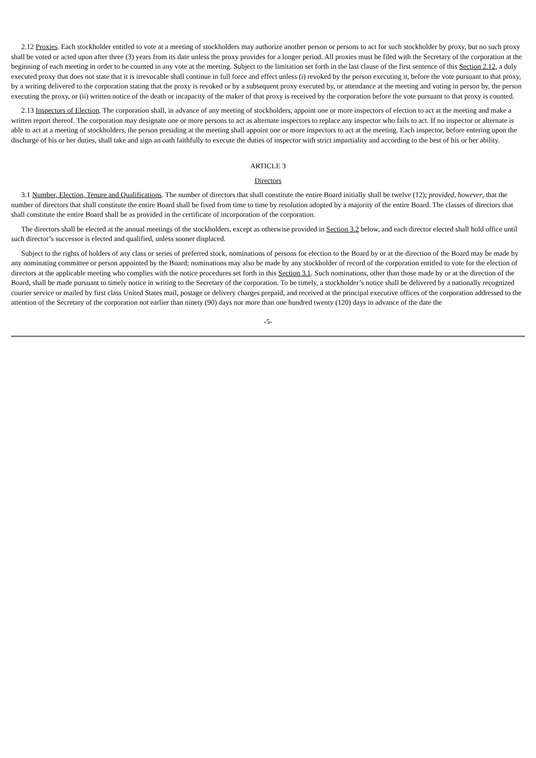2.12 Proxies. Each stockholder entitled to vote at a meeting of stockholders may authorize another person or persons to act for such stockholder by proxy, but no such proxy shall be voted or acted upon after three (3) years from its date unless the proxy provides for a longer period. All proxies must be filed with the Secretary of the corporation at the beginning of each meeting in order to be counted in any vote at the meeting. Subject to the limitation set forth in the last clause of the first sentence of this Section 2.12, a duly executed proxy that does not state that it is irrevocable shall continue in full force and effect unless (i) revoked by the person executing it, before the vote pursuant to that proxy, by a writing delivered to the corporation stating that the proxy is revoked or by a subsequent proxy executed by, or attendance at the meeting and voting in person by, the person executing the proxy, or (ii) written notice of the death or incapacity of the maker of that proxy is received by the corporation before the vote pursuant to that proxy is counted.
2.13 Inspectors of Election. The corporation shall, in advance of any meeting of stockholders, appoint one or more inspectors of election to act at the meeting and make a written report thereof. The corporation may designate one or more persons to act as alternate inspectors to replace any inspector who fails to act. If no inspector or alternate is able to act at a meeting of stockholders, the person presiding at the meeting shall appoint one or more inspectors to act at the meeting. Each inspector, before entering upon the discharge of his or her duties, shall take and sign an oath faithfully to execute the duties of inspector with strict impartiality and according to the best of his or her ability.
ARTICLE 3
Directors
3.1 Number, Election, Tenure and Qualifications. The number of directors that shall constitute the entire Board initially shall be twelve (12); provided, however, that the number of directors that shall constitute the entire Board shall be fixed from time to time by resolution adopted by a majority of the entire Board. The classes of directors that shall constitute the entire Board shall be as provided in the certificate of incorporation of the corporation.
The directors shall be elected at the annual meetings of the stockholders, except as otherwise provided in Section 3.2 below, and each director elected shall hold office until such director’s successor is elected and qualified, unless sooner displaced.
Subject to the rights of holders of any class or series of preferred stock, nominations of persons for election to the Board by or at the direction of the Board may be made by any nominating committee or person appointed by the Board; nominations may also be made by any stockholder of record of the corporation entitled to vote for the election of directors at the applicable meeting who complies with the notice procedures set forth in this Section 3.1. Such nominations, other than those made by or at the direction of the Board, shall be made pursuant to timely notice in writing to the Secretary of the corporation. To be timely, a stockholder’s notice shall be delivered by a nationally recognized courier service or mailed by first class United States mail, postage or delivery charges prepaid, and received at the principal executive offices of the corporation addressed to the attention of the Secretary of the corporation not earlier than ninety (90) days nor more than one hundred twenty (120) days in advance of the date the
-5-